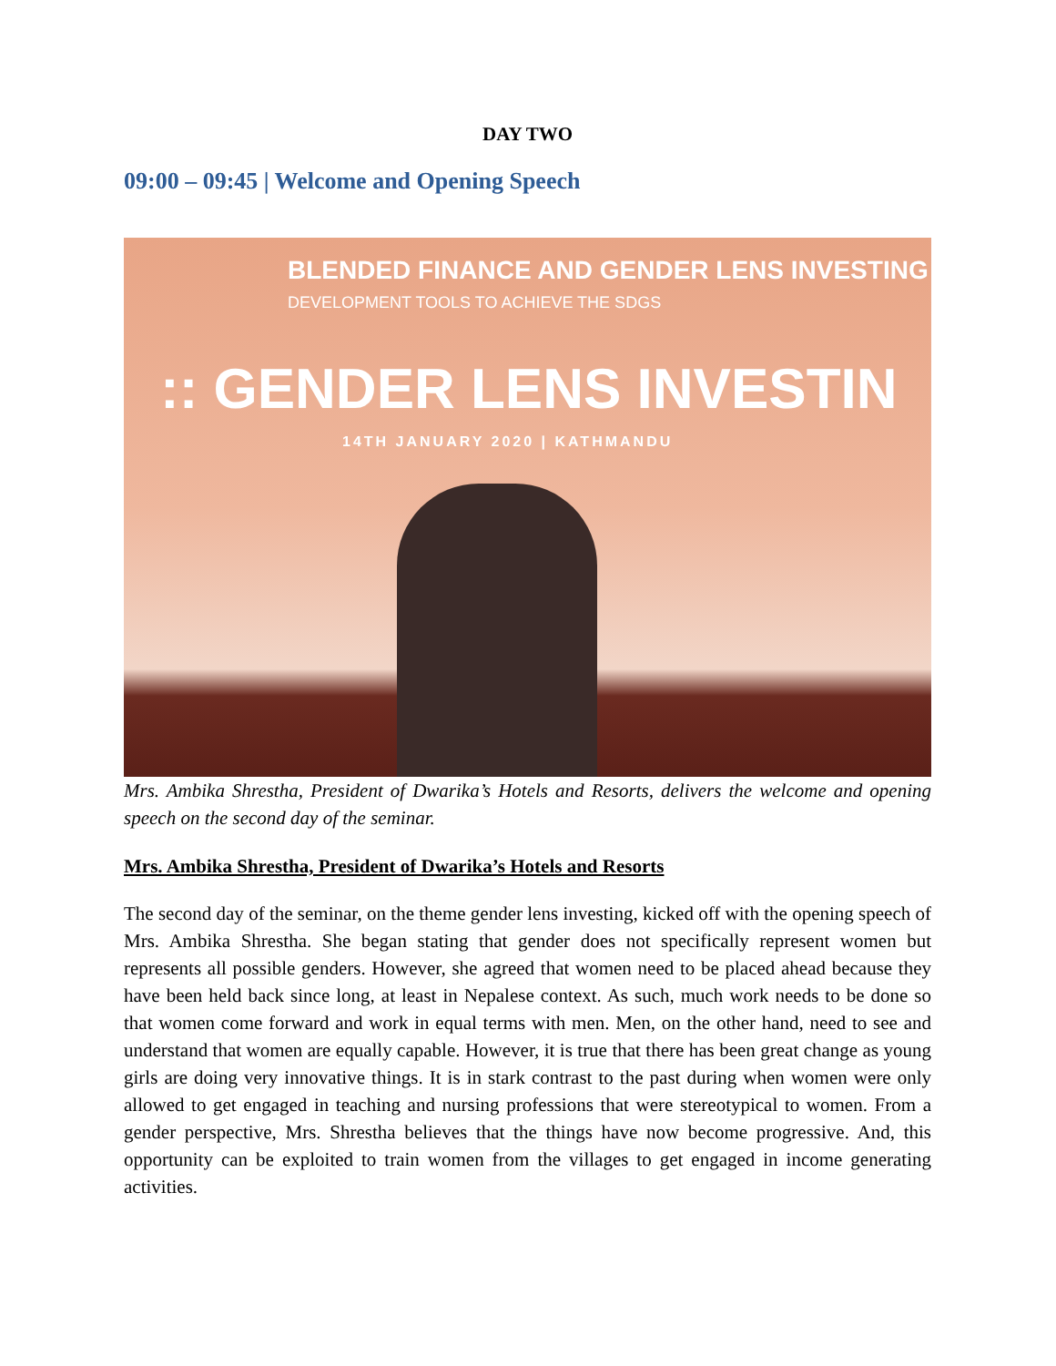DAY TWO
09:00 – 09:45 | Welcome and Opening Speech
BLENDED FINANCE AND GENDER LENS INVESTING
DEVELOPMENT TOOLS TO ACHIEVE THE SDGS
:: GENDER LENS INVESTIN
14TH JANUARY 2020 | KATHMANDU
Mrs. Ambika Shrestha, President of Dwarika’s Hotels and Resorts, delivers the welcome and opening speech on the second day of the seminar.
Mrs. Ambika Shrestha, President of Dwarika’s Hotels and Resorts
The second day of the seminar, on the theme gender lens investing, kicked off with the opening speech of Mrs. Ambika Shrestha. She began stating that gender does not specifically represent women but represents all possible genders. However, she agreed that women need to be placed ahead because they have been held back since long, at least in Nepalese context. As such, much work needs to be done so that women come forward and work in equal terms with men. Men, on the other hand, need to see and understand that women are equally capable. However, it is true that there has been great change as young girls are doing very innovative things. It is in stark contrast to the past during when women were only allowed to get engaged in teaching and nursing professions that were stereotypical to women. From a gender perspective, Mrs. Shrestha believes that the things have now become progressive. And, this opportunity can be exploited to train women from the villages to get engaged in income generating activities.